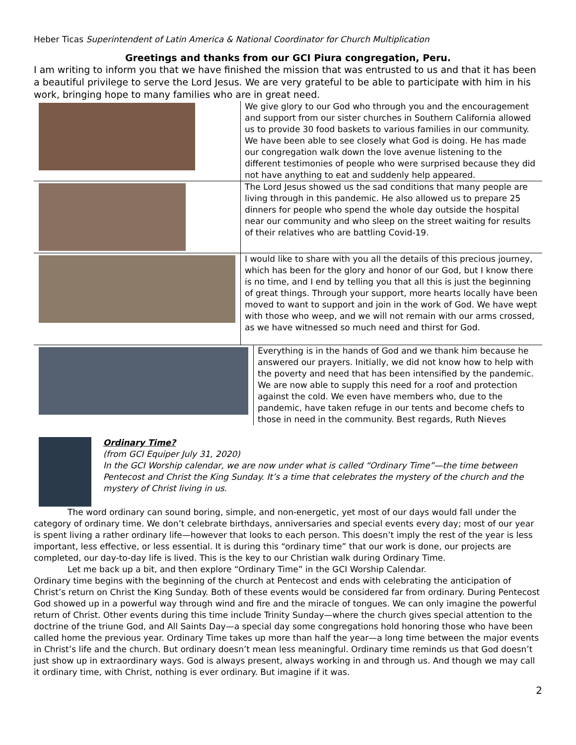Heber Ticas Superintendent of Latin America & National Coordinator for Church Multiplication
Greetings and thanks from our GCI Piura congregation, Peru.
I am writing to inform you that we have finished the mission that was entrusted to us and that it has been a beautiful privilege to serve the Lord Jesus. We are very grateful to be able to participate with him in his work, bringing hope to many families who are in great need.
We give glory to our God who through you and the encouragement and support from our sister churches in Southern California allowed us to provide 30 food baskets to various families in our community. We have been able to see closely what God is doing. He has made our congregation walk down the love avenue listening to the different testimonies of people who were surprised because they did not have anything to eat and suddenly help appeared.
The Lord Jesus showed us the sad conditions that many people are living through in this pandemic. He also allowed us to prepare 25 dinners for people who spend the whole day outside the hospital near our community and who sleep on the street waiting for results of their relatives who are battling Covid-19.
I would like to share with you all the details of this precious journey, which has been for the glory and honor of our God, but I know there is no time, and I end by telling you that all this is just the beginning of great things. Through your support, more hearts locally have been moved to want to support and join in the work of God. We have wept with those who weep, and we will not remain with our arms crossed, as we have witnessed so much need and thirst for God.
Everything is in the hands of God and we thank him because he answered our prayers. Initially, we did not know how to help with the poverty and need that has been intensified by the pandemic. We are now able to supply this need for a roof and protection against the cold. We even have members who, due to the pandemic, have taken refuge in our tents and become chefs to those in need in the community. Best regards, Ruth Nieves
Ordinary Time?
(from GCI Equiper July 31, 2020)
In the GCI Worship calendar, we are now under what is called “Ordinary Time”—the time between Pentecost and Christ the King Sunday. It’s a time that celebrates the mystery of the church and the mystery of Christ living in us.
The word ordinary can sound boring, simple, and non-energetic, yet most of our days would fall under the category of ordinary time. We don’t celebrate birthdays, anniversaries and special events every day; most of our year is spent living a rather ordinary life—however that looks to each person. This doesn’t imply the rest of the year is less important, less effective, or less essential. It is during this “ordinary time” that our work is done, our projects are completed, our day-to-day life is lived. This is the key to our Christian walk during Ordinary Time.
Let me back up a bit, and then explore “Ordinary Time” in the GCI Worship Calendar.
Ordinary time begins with the beginning of the church at Pentecost and ends with celebrating the anticipation of Christ’s return on Christ the King Sunday. Both of these events would be considered far from ordinary. During Pentecost God showed up in a powerful way through wind and fire and the miracle of tongues. We can only imagine the powerful return of Christ. Other events during this time include Trinity Sunday—where the church gives special attention to the doctrine of the triune God, and All Saints Day—a special day some congregations hold honoring those who have been called home the previous year. Ordinary Time takes up more than half the year—a long time between the major events in Christ’s life and the church. But ordinary doesn’t mean less meaningful. Ordinary time reminds us that God doesn’t just show up in extraordinary ways. God is always present, always working in and through us. And though we may call it ordinary time, with Christ, nothing is ever ordinary. But imagine if it was.
2